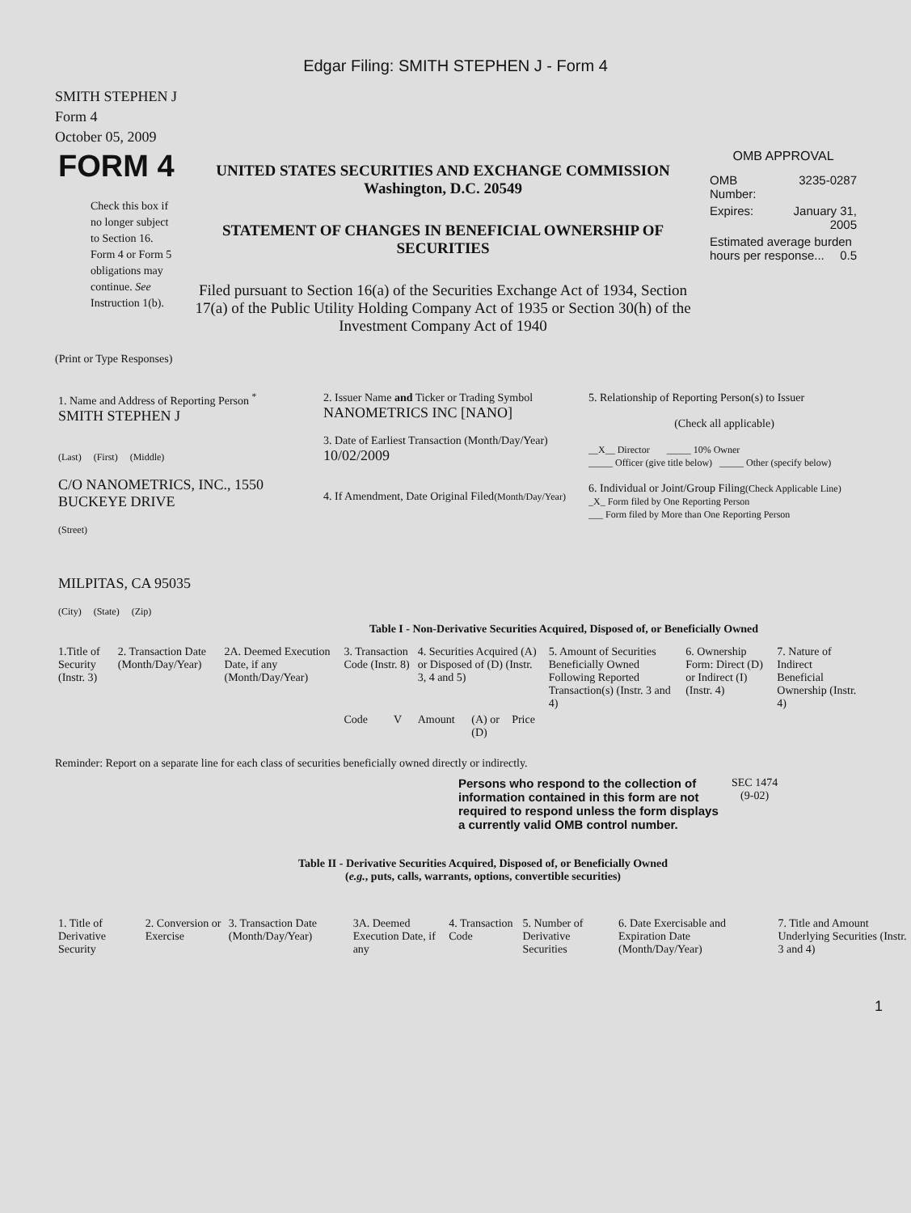Edgar Filing: SMITH STEPHEN J - Form 4
SMITH STEPHEN J
Form 4
October 05, 2009
| FORM 4 Check this box if no longer subject to Section 16. Form 4 or Form 5 obligations may continue. See Instruction 1(b). | UNITED STATES SECURITIES AND EXCHANGE COMMISSION Washington, D.C. 20549 STATEMENT OF CHANGES IN BENEFICIAL OWNERSHIP OF SECURITIES Filed pursuant to Section 16(a) of the Securities Exchange Act of 1934, Section 17(a) of the Public Utility Holding Company Act of 1935 or Section 30(h) of the Investment Company Act of 1940 | OMB APPROVAL / OMB Number: / 3235-0287 / / Expires: / January 31, 2005 / / Estimated average burden hours per response... 0.5 / / |
(Print or Type Responses)
| 1. Name and Address of Reporting Person <sup>*</sup> SMITH STEPHEN J (Last) (First) (Middle) C/O NANOMETRICS, INC., 1550 BUCKEYE DRIVE (Street) MILPITAS, CA 95035 (City) (State) (Zip) | 2. Issuer Name and Ticker or Trading Symbol NANOMETRICS INC [NANO] 3. Date of Earliest Transaction (Month/Day/Year) 10/02/2009 4. If Amendment, Date Original Filed (Month/Day/Year) | 5. Relationship of Reporting Person(s) to Issuer (Check all applicable) __X__ Director _____ 10% Owner _____ Officer (give title below) _____ Other (specify below) 6. Individual or Joint/Group Filing (Check Applicable Line) _X_ Form filed by One Reporting Person ___ Form filed by More than One Reporting Person |
Table I - Non-Derivative Securities Acquired, Disposed of, or Beneficially Owned
| 1.Title of Security (Instr. 3) | 2. Transaction Date (Month/Day/Year) | 2A. Deemed Execution Date, if any (Month/Day/Year) | 3. Transaction Code (Instr. 8) | | 4. Securities Acquired (A) or Disposed of (D) (Instr. 3, 4 and 5) | | | 5. Amount of Securities Beneficially Owned Following Reported Transaction(s) (Instr. 3 and 4) | 6. Ownership Form: Direct (D) or Indirect (I) (Instr. 4) | 7. Nature of Indirect Beneficial Ownership (Instr. 4) |
| | | | Code | V | Amount | (A) or (D) | Price | | | |
Reminder: Report on a separate line for each class of securities beneficially owned directly or indirectly.
| Persons who respond to the collection of information contained in this form are not required to respond unless the form displays a currently valid OMB control number. | SEC 1474 (9-02) |
Table II - Derivative Securities Acquired, Disposed of, or Beneficially Owned
(e.g., puts, calls, warrants, options, convertible securities)
| 1. Title of Derivative Security | 2. Conversion or Exercise | 3. Transaction Date (Month/Day/Year) | 3A. Deemed Execution Date, if any | 4. Transaction Code | 5. Number of Derivative Securities | 6. Date Exercisable and Expiration Date (Month/Day/Year) | 7. Title and Amount Underlying Securities (Instr. 3 and 4) |
1